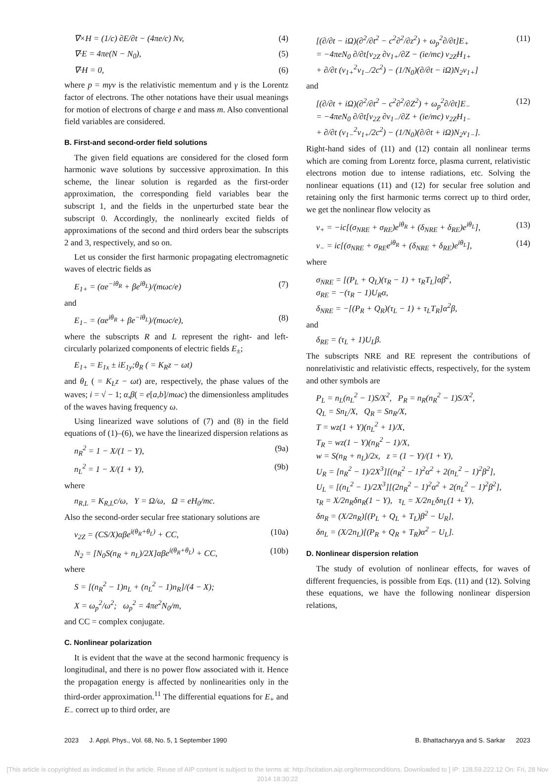∇×H = (1/c) ∂E/∂t − (4πe/c) Nv, (4)
∇·E = 4πe(N − N<sub>0</sub>), (5)
∇·H = 0, (6)
where p = mγv is the relativistic mementum and γ is the Lorentz factor of electrons. The other notations have their usual meanings for motion of electrons of charge e and mass m. Also conventional field variables are considered.
B. First-and second-order field solutions
The given field equations are considered for the closed form harmonic wave solutions by successive approximation. In this scheme, the linear solution is regarded as the first-order approximation, the corresponding field variables bear the subscript 1, and the fields in the unperturbed state bear the subscript 0. Accordingly, the nonlinearly excited fields of approximations of the second and third orders bear the subscripts 2 and 3, respectively, and so on.
Let us consider the first harmonic propagating electromagnetic waves of electric fields as
E<sub>1+</sub> = (αe<sup>−iθ<sub>R</sub></sup> + βe<sup>iθ<sub>L</sub></sup>)/(mωc/e) (7)
and
E<sub>1−</sub> = (αe<sup>iθ<sub>R</sub></sup> + βe<sup>−iθ<sub>L</sub></sup>)/(mωc/e), (8)
where the subscripts R and L represent the right- and left-circularly polarized components of electric fields E<sub>±</sub>;
E<sub>1+</sub> = E<sub>1x</sub> ± iE<sub>1y</sub>;θ<sub>R</sub> ( = K<sub>R</sub>z − ωt)
and θ<sub>L</sub> ( = K<sub>L</sub>z − ωt) are, respectively, the phase values of the waves; i = √ − 1; α,β( = e[a,b]/mωc) the dimensionless amplitudes of the waves having frequency ω.
Using linearized wave solutions of (7) and (8) in the field equations of (1)–(6), we have the linearized dispersion relations as
n<sub>R</sub><sup>2</sup> = 1 − X/(1 − Y), (9a)
n<sub>L</sub><sup>2</sup> = 1 − X/(1 + Y), (9b)
where
n<sub>R,L</sub> = K<sub>R,L</sub>c/ω, Y = Ω/ω, Ω = eH<sub>0</sub>/mc.
Also the second-order secular free stationary solutions are
v<sub>2Z</sub> = (CS/X)αβe<sup>i(θ<sub>R</sub>+θ<sub>L</sub>)</sup> + CC, (10a)
N<sub>2</sub> = [N<sub>0</sub>S(n<sub>R</sub> + n<sub>L</sub>)/2X]αβe<sup>i(θ<sub>R</sub>+θ<sub>L</sub>)</sup> + CC, (10b)
where
S = [(n<sub>R</sub><sup>2</sup> − 1)n<sub>L</sub> + (n<sub>L</sub><sup>2</sup> − 1)n<sub>R</sub>]/(4 − X);
X = ω<sub>p</sub><sup>2</sup>/ω<sup>2</sup>; ω<sub>p</sub><sup>2</sup> = 4πe<sup>2</sup>N<sub>0</sub>/m,
and CC = complex conjugate.
C. Nonlinear polarization
It is evident that the wave at the second harmonic frequency is longitudinal, and there is no power flow associated with it. Hence the propagation energy is affected by nonlinearities only in the third-order approximation.<sup>11</sup> The differential equations for E<sub>+</sub> and E<sub>−</sub> correct up to third order, are
[(∂/∂t − iΩ)(∂<sup>2</sup>/∂t<sup>2</sup> − c<sup>2</sup>∂<sup>2</sup>/∂z<sup>2</sup>) + ω<sub>p</sub><sup>2</sup>∂/∂t]E<sub>+</sub>
= −4πeN<sub>0</sub> ∂/∂t[v<sub>2Z</sub> ∂v<sub>1+</sub>/∂Z − (ie/mc) v<sub>2Z</sub>H<sub>1+</sub>
+ ∂/∂t (v<sub>1+</sub><sup>2</sup>v<sub>1−</sub>/2c<sup>2</sup>) − (1/N<sub>0</sub>)(∂/∂t − iΩ)N<sub>2</sub>v<sub>1+</sub>] (11)
and
[(∂/∂t + iΩ)(∂<sup>2</sup>/∂t<sup>2</sup> − c<sup>2</sup>∂<sup>2</sup>/∂Z<sup>2</sup>) + ω<sub>p</sub><sup>2</sup>∂/∂t]E<sub>−</sub>
= −4πeN<sub>0</sub> ∂/∂t[v<sub>2Z</sub> ∂v<sub>1−</sub>/∂Z + (ie/mc) v<sub>2Z</sub>H<sub>1−</sub>
+ ∂/∂t (v<sub>1−</sub><sup>2</sup>v<sub>1+</sub>/2c<sup>2</sup>) − (1/N<sub>0</sub>)(∂/∂t + iΩ)N<sub>2</sub>v<sub>1−</sub>]. (12)
Right-hand sides of (11) and (12) contain all nonlinear terms which are coming from Lorentz force, plasma current, relativistic electrons motion due to intense radiations, etc. Solving the nonlinear equations (11) and (12) for secular free solution and retaining only the first harmonic terms correct up to third order, we get the nonlinear flow velocity as
v<sub>+</sub> = −ic[(σ<sub>NRE</sub> + σ<sub>RE</sub>)e<sup>iθ<sub>R</sub></sup> + (δ<sub>NRE</sub> + δ<sub>RE</sub>)e<sup>iθ<sub>L</sub></sup>], (13)
v<sub>−</sub> = ic[(σ<sub>NRE</sub> + σ<sub>RE</sub>e<sup>iθ<sub>R</sub></sup> + (δ<sub>NRE</sub> + δ<sub>RE</sub>)e<sup>iθ<sub>L</sub></sup>], (14)
where
σ<sub>NRE</sub> = [(P<sub>L</sub> + Q<sub>L</sub>)(τ<sub>R</sub> − 1) + τ<sub>R</sub>T<sub>L</sub>]αβ<sup>2</sup>,
σ<sub>RE</sub> = −(τ<sub>R</sub> − 1)U<sub>R</sub>α,
δ<sub>NRE</sub> = −[(P<sub>R</sub> + Q<sub>R</sub>)(τ<sub>L</sub> − 1) + τ<sub>L</sub>T<sub>R</sub>]α<sup>2</sup>β,
and
δ<sub>RE</sub> = (τ<sub>L</sub> + 1)U<sub>L</sub>β.
The subscripts NRE and RE represent the contributions of nonrelativistic and relativistic effects, respectively, for the system and other symbols are
P<sub>L</sub> = n<sub>L</sub>(n<sub>L</sub><sup>2</sup> − 1)S/X<sup>2</sup>, P<sub>R</sub> = n<sub>R</sub>(n<sub>R</sub><sup>2</sup> − 1)S/X<sup>2</sup>,
Q<sub>L</sub> = Sn<sub>L</sub>/X, Q<sub>R</sub> = Sn<sub>R</sub>/X,
T = wz(1 + Y)(n<sub>L</sub><sup>2</sup> + 1)/X,
T<sub>R</sub> = wz(1 − Y)(n<sub>R</sub><sup>2</sup> − 1)/X,
w = S(n<sub>R</sub> + n<sub>L</sub>)/2x, z = (1 − Y)/(1 + Y),
U<sub>R</sub> = [n<sub>R</sub><sup>2</sup> − 1)/2X<sup>3</sup>][(n<sub>R</sub><sup>2</sup> − 1)<sup>2</sup>α<sup>2</sup> + 2(n<sub>L</sub><sup>2</sup> − 1)<sup>2</sup>β<sup>2</sup>],
U<sub>L</sub> = [(n<sub>L</sub><sup>2</sup> − 1)/2X<sup>3</sup>][(2n<sub>R</sub><sup>2</sup> − 1)<sup>2</sup>α<sup>2</sup> + 2(n<sub>L</sub><sup>2</sup> − 1)<sup>2</sup>β<sup>2</sup>],
τ<sub>R</sub> = X/2n<sub>R</sub>δn<sub>R</sub>(1 − Y), τ<sub>L</sub> = X/2n<sub>L</sub>δn<sub>L</sub>(1 + Y),
δn<sub>R</sub> = (X/2n<sub>R</sub>)[(P<sub>L</sub> + Q<sub>L</sub> + T<sub>L</sub>)β<sup>2</sup> − U<sub>R</sub>],
δn<sub>L</sub> = (X/2n<sub>L</sub>)[(P<sub>R</sub> + Q<sub>R</sub> + T<sub>R</sub>)α<sup>2</sup> − U<sub>L</sub>].
D. Nonlinear dispersion relation
The study of evolution of nonlinear effects, for waves of different frequencies, is possible from Eqs. (11) and (12). Solving these equations, we have the following nonlinear dispersion relations,
2023 J. Appl. Phys., Vol. 68, No. 5, 1 September 1990 B. Bhattacharyya and S. Sarkar 2023
[This article is copyrighted as indicated in the article. Reuse of AIP content is subject to the terms at: http://scitation.aip.org/termsconditions. Downloaded to ] IP: 128.59.222.12 On: Fri, 28 Nov 2014 18:30:22